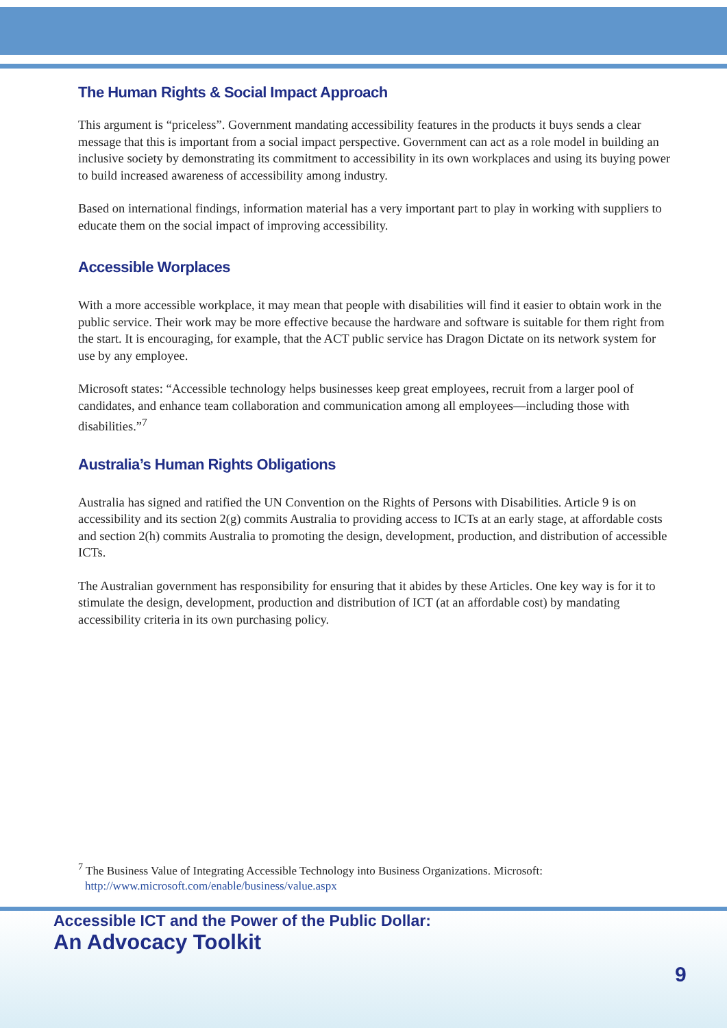The Human Rights & Social Impact Approach
This argument is “priceless”. Government mandating accessibility features in the products it buys sends a clear message that this is important from a social impact perspective. Government can act as a role model in building an inclusive society by demonstrating its commitment to accessibility in its own workplaces and using its buying power to build increased awareness of accessibility among industry.
Based on international findings, information material has a very important part to play in working with suppliers to educate them on the social impact of improving accessibility.
Accessible Worplaces
With a more accessible workplace, it may mean that people with disabilities will find it easier to obtain work in the public service. Their work may be more effective because the hardware and software is suitable for them right from the start. It is encouraging, for example, that the ACT public service has Dragon Dictate on its network system for use by any employee.
Microsoft states: “Accessible technology helps businesses keep great employees, recruit from a larger pool of candidates, and enhance team collaboration and communication among all employees—including those with disabilities.”<sup>7</sup>
Australia’s Human Rights Obligations
Australia has signed and ratified the UN Convention on the Rights of Persons with Disabilities. Article 9 is on accessibility and its section 2(g) commits Australia to providing access to ICTs at an early stage, at affordable costs and section 2(h) commits Australia to promoting the design, development, production, and distribution of accessible ICTs.
The Australian government has responsibility for ensuring that it abides by these Articles. One key way is for it to stimulate the design, development, production and distribution of ICT (at an affordable cost) by mandating accessibility criteria in its own purchasing policy.
<sup>7</sup> The Business Value of Integrating Accessible Technology into Business Organizations. Microsoft:
http://www.microsoft.com/enable/business/value.aspx
Accessible ICT and the Power of the Public Dollar:
An Advocacy Toolkit
9